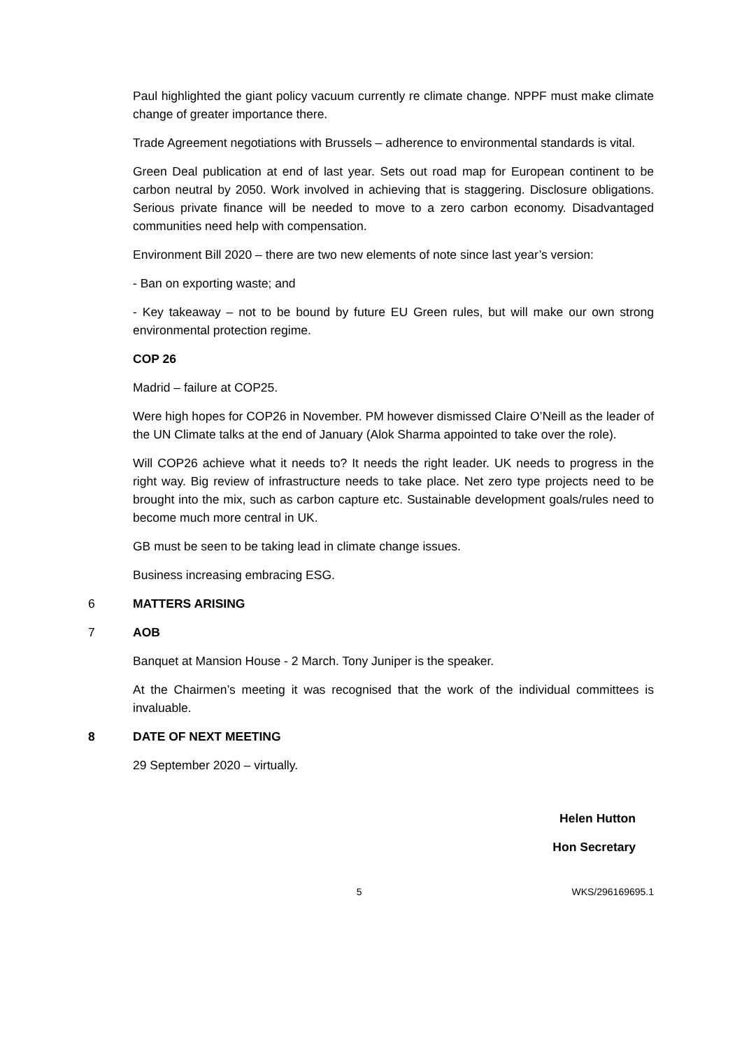Paul highlighted the giant policy vacuum currently re climate change. NPPF must make climate change of greater importance there.
Trade Agreement negotiations with Brussels – adherence to environmental standards is vital.
Green Deal publication at end of last year. Sets out road map for European continent to be carbon neutral by 2050. Work involved in achieving that is staggering. Disclosure obligations. Serious private finance will be needed to move to a zero carbon economy. Disadvantaged communities need help with compensation.
Environment Bill 2020 – there are two new elements of note since last year’s version:
- Ban on exporting waste; and
- Key takeaway – not to be bound by future EU Green rules, but will make our own strong environmental protection regime.
COP 26
Madrid – failure at COP25.
Were high hopes for COP26 in November. PM however dismissed Claire O’Neill as the leader of the UN Climate talks at the end of January (Alok Sharma appointed to take over the role).
Will COP26 achieve what it needs to? It needs the right leader. UK needs to progress in the right way. Big review of infrastructure needs to take place. Net zero type projects need to be brought into the mix, such as carbon capture etc. Sustainable development goals/rules need to become much more central in UK.
GB must be seen to be taking lead in climate change issues.
Business increasing embracing ESG.
6 MATTERS ARISING
7 AOB
Banquet at Mansion House - 2 March. Tony Juniper is the speaker.
At the Chairmen’s meeting it was recognised that the work of the individual committees is invaluable.
8 DATE OF NEXT MEETING
29 September 2020 – virtually.
Helen Hutton
Hon Secretary
5 WKS/296169695.1